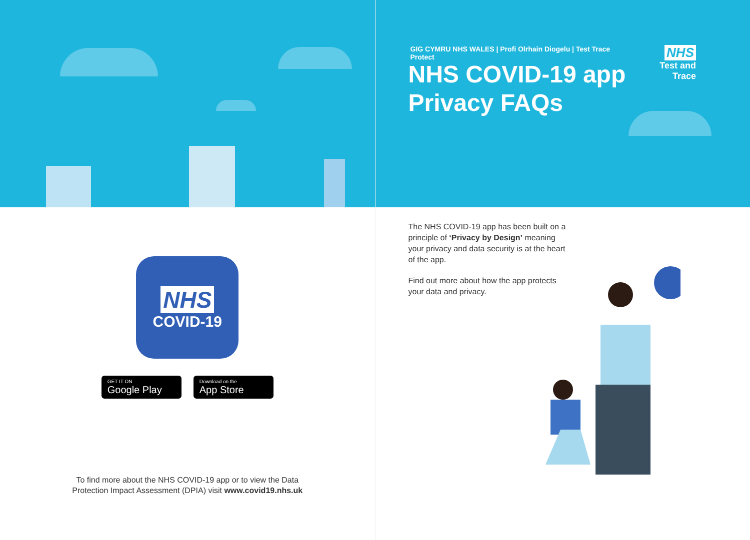NHS
COVID-19
GET IT ON
Google Play
Download on the
App Store
To find more about the NHS COVID-19 app or to view the Data
Protection Impact Assessment (DPIA) visit www.covid19.nhs.uk
GIG CYMRU NHS WALES | Profi Olrhain Diogelu | Test Trace Protect
NHS
Test and Trace
NHS COVID-19 app
Privacy FAQs
The NHS COVID-19 app has been built on a principle of ‘Privacy by Design’ meaning your privacy and data security is at the heart of the app.
Find out more about how the app protects your data and privacy.